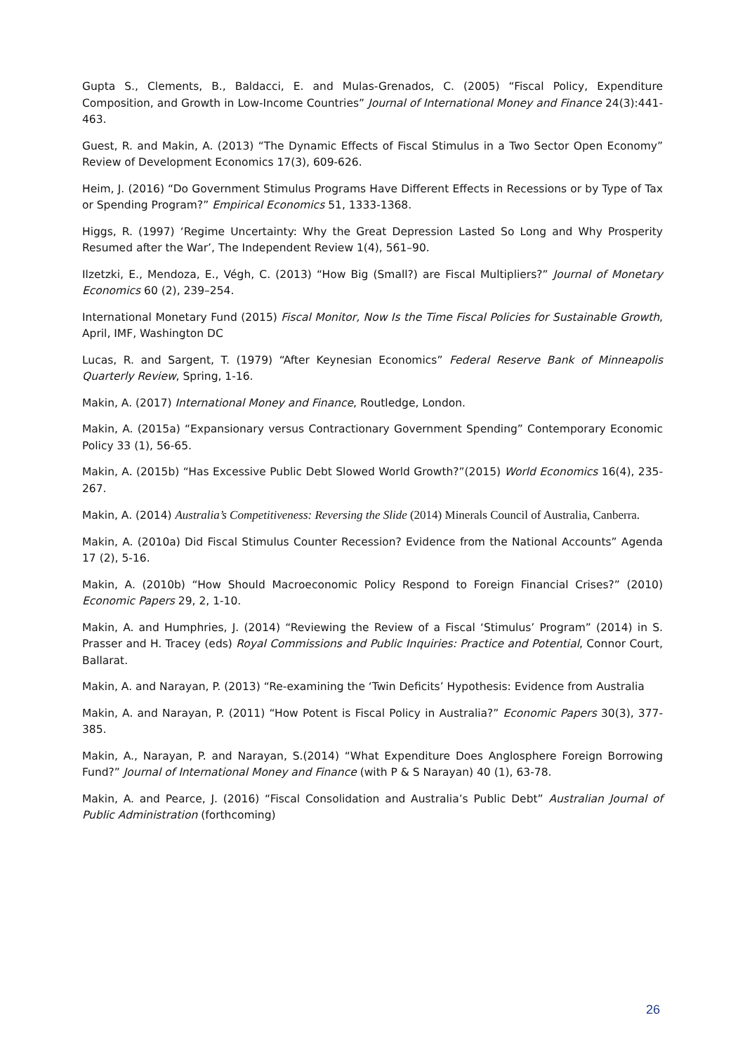Gupta S., Clements, B., Baldacci, E. and Mulas-Grenados, C. (2005) “Fiscal Policy, Expenditure Composition, and Growth in Low-Income Countries” Journal of International Money and Finance 24(3):441-463.
Guest, R. and Makin, A. (2013) “The Dynamic Effects of Fiscal Stimulus in a Two Sector Open Economy” Review of Development Economics 17(3), 609-626.
Heim, J. (2016) “Do Government Stimulus Programs Have Different Effects in Recessions or by Type of Tax or Spending Program?” Empirical Economics 51, 1333-1368.
Higgs, R. (1997) ‘Regime Uncertainty: Why the Great Depression Lasted So Long and Why Prosperity Resumed after the War’, The Independent Review 1(4), 561–90.
Ilzetzki, E., Mendoza, E., Végh, C. (2013) “How Big (Small?) are Fiscal Multipliers?” Journal of Monetary Economics 60 (2), 239–254.
International Monetary Fund (2015) Fiscal Monitor, Now Is the Time Fiscal Policies for Sustainable Growth, April, IMF, Washington DC
Lucas, R. and Sargent, T. (1979) “After Keynesian Economics” Federal Reserve Bank of Minneapolis Quarterly Review, Spring, 1-16.
Makin, A. (2017) International Money and Finance, Routledge, London.
Makin, A. (2015a) “Expansionary versus Contractionary Government Spending” Contemporary Economic Policy 33 (1), 56-65.
Makin, A. (2015b) “Has Excessive Public Debt Slowed World Growth?”(2015) World Economics 16(4), 235-267.
Makin, A. (2014) Australia’s Competitiveness: Reversing the Slide (2014) Minerals Council of Australia, Canberra.
Makin, A. (2010a) Did Fiscal Stimulus Counter Recession? Evidence from the National Accounts” Agenda 17 (2), 5-16.
Makin, A. (2010b) “How Should Macroeconomic Policy Respond to Foreign Financial Crises?” (2010) Economic Papers 29, 2, 1-10.
Makin, A. and Humphries, J. (2014) “Reviewing the Review of a Fiscal ‘Stimulus’ Program” (2014) in S. Prasser and H. Tracey (eds) Royal Commissions and Public Inquiries: Practice and Potential, Connor Court, Ballarat.
Makin, A. and Narayan, P. (2013) “Re-examining the ‘Twin Deficits’ Hypothesis: Evidence from Australia
Makin, A. and Narayan, P. (2011) “How Potent is Fiscal Policy in Australia?” Economic Papers 30(3), 377-385.
Makin, A., Narayan, P. and Narayan, S.(2014) “What Expenditure Does Anglosphere Foreign Borrowing Fund?” Journal of International Money and Finance (with P & S Narayan) 40 (1), 63-78.
Makin, A. and Pearce, J. (2016) “Fiscal Consolidation and Australia’s Public Debt” Australian Journal of Public Administration (forthcoming)
26